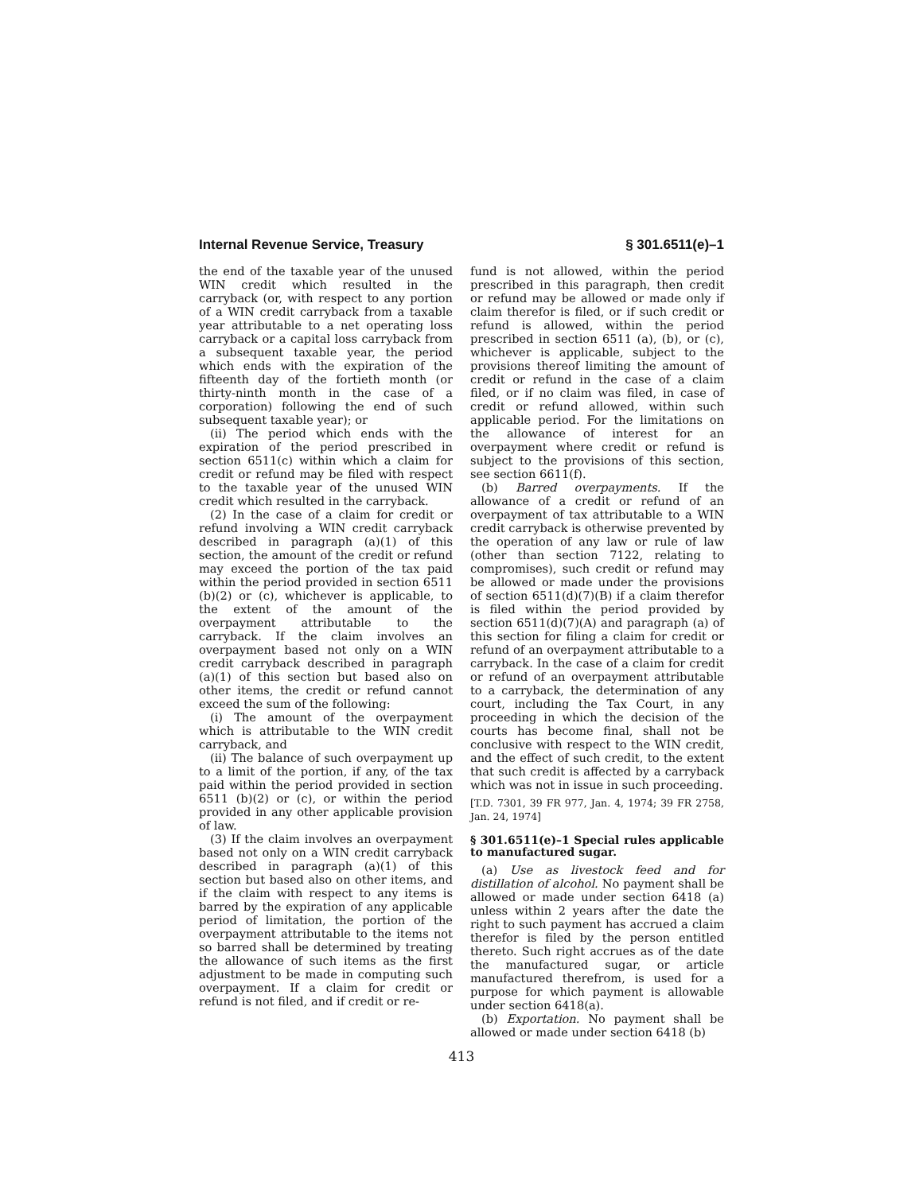Internal Revenue Service, Treasury § 301.6511(e)–1
the end of the taxable year of the unused WIN credit which resulted in the carryback (or, with respect to any portion of a WIN credit carryback from a taxable year attributable to a net operating loss carryback or a capital loss carryback from a subsequent taxable year, the period which ends with the expiration of the fifteenth day of the fortieth month (or thirty-ninth month in the case of a corporation) following the end of such subsequent taxable year); or
(ii) The period which ends with the expiration of the period prescribed in section 6511(c) within which a claim for credit or refund may be filed with respect to the taxable year of the unused WIN credit which resulted in the carryback.
(2) In the case of a claim for credit or refund involving a WIN credit carryback described in paragraph (a)(1) of this section, the amount of the credit or refund may exceed the portion of the tax paid within the period provided in section 6511 (b)(2) or (c), whichever is applicable, to the extent of the amount of the overpayment attributable to the carryback. If the claim involves an overpayment based not only on a WIN credit carryback described in paragraph (a)(1) of this section but based also on other items, the credit or refund cannot exceed the sum of the following:
(i) The amount of the overpayment which is attributable to the WIN credit carryback, and
(ii) The balance of such overpayment up to a limit of the portion, if any, of the tax paid within the period provided in section 6511 (b)(2) or (c), or within the period provided in any other applicable provision of law.
(3) If the claim involves an overpayment based not only on a WIN credit carryback described in paragraph (a)(1) of this section but based also on other items, and if the claim with respect to any items is barred by the expiration of any applicable period of limitation, the portion of the overpayment attributable to the items not so barred shall be determined by treating the allowance of such items as the first adjustment to be made in computing such overpayment. If a claim for credit or refund is not filed, and if credit or re-
fund is not allowed, within the period prescribed in this paragraph, then credit or refund may be allowed or made only if claim therefor is filed, or if such credit or refund is allowed, within the period prescribed in section 6511 (a), (b), or (c), whichever is applicable, subject to the provisions thereof limiting the amount of credit or refund in the case of a claim filed, or if no claim was filed, in case of credit or refund allowed, within such applicable period. For the limitations on the allowance of interest for an overpayment where credit or refund is subject to the provisions of this section, see section 6611(f).
(b) Barred overpayments. If the allowance of a credit or refund of an overpayment of tax attributable to a WIN credit carryback is otherwise prevented by the operation of any law or rule of law (other than section 7122, relating to compromises), such credit or refund may be allowed or made under the provisions of section 6511(d)(7)(B) if a claim therefor is filed within the period provided by section 6511(d)(7)(A) and paragraph (a) of this section for filing a claim for credit or refund of an overpayment attributable to a carryback. In the case of a claim for credit or refund of an overpayment attributable to a carryback, the determination of any court, including the Tax Court, in any proceeding in which the decision of the courts has become final, shall not be conclusive with respect to the WIN credit, and the effect of such credit, to the extent that such credit is affected by a carryback which was not in issue in such proceeding.
[T.D. 7301, 39 FR 977, Jan. 4, 1974; 39 FR 2758, Jan. 24, 1974]
§ 301.6511(e)–1 Special rules applicable to manufactured sugar.
(a) Use as livestock feed and for distillation of alcohol. No payment shall be allowed or made under section 6418 (a) unless within 2 years after the date the right to such payment has accrued a claim therefor is filed by the person entitled thereto. Such right accrues as of the date the manufactured sugar, or article manufactured therefrom, is used for a purpose for which payment is allowable under section 6418(a).
(b) Exportation. No payment shall be allowed or made under section 6418 (b)
413